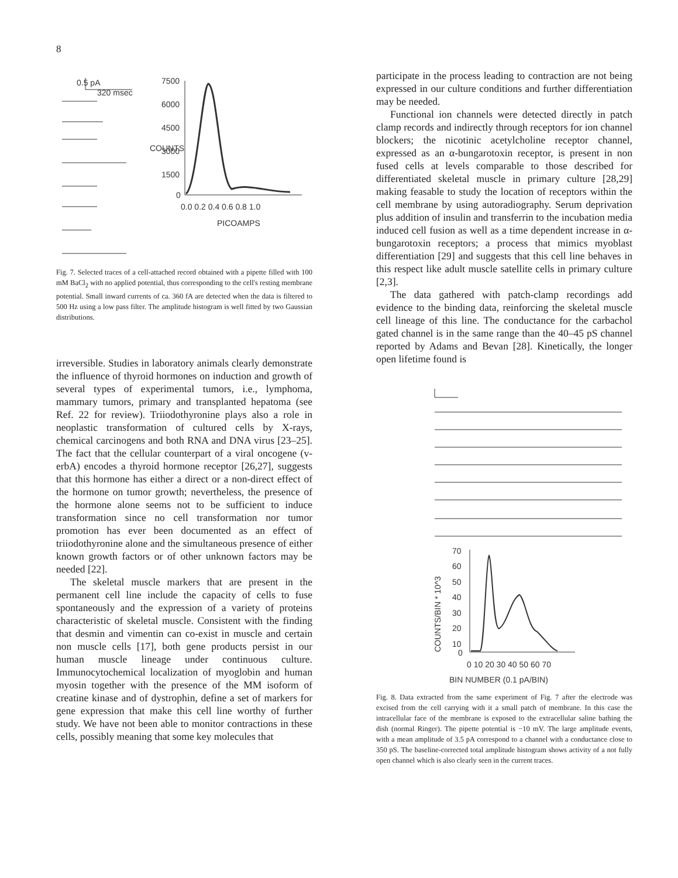8
0.5 pA
320 msec
7500
6000
4500
3000
1500
0
COUNTS
0.0 0.2 0.4 0.6 0.8 1.0
PICOAMPS
Fig. 7. Selected traces of a cell-attached record obtained with a pipette filled with 100 mM BaCl<sub>2</sub> with no applied potential, thus corresponding to the cell's resting membrane potential. Small inward currents of ca. 360 fA are detected when the data is filtered to 500 Hz using a low pass filter. The amplitude histogram is well fitted by two Gaussian distributions.
irreversible. Studies in laboratory animals clearly demonstrate the influence of thyroid hormones on induction and growth of several types of experimental tumors, i.e., lymphoma, mammary tumors, primary and transplanted hepatoma (see Ref. 22 for review). Triiodothyronine plays also a role in neoplastic transformation of cultured cells by X-rays, chemical carcinogens and both RNA and DNA virus [23–25]. The fact that the cellular counterpart of a viral oncogene (v-erbA) encodes a thyroid hormone receptor [26,27], suggests that this hormone has either a direct or a non-direct effect of the hormone on tumor growth; nevertheless, the presence of the hormone alone seems not to be sufficient to induce transformation since no cell transformation nor tumor promotion has ever been documented as an effect of triiodothyronine alone and the simultaneous presence of either known growth factors or of other unknown factors may be needed [22].
The skeletal muscle markers that are present in the permanent cell line include the capacity of cells to fuse spontaneously and the expression of a variety of proteins characteristic of skeletal muscle. Consistent with the finding that desmin and vimentin can co-exist in muscle and certain non muscle cells [17], both gene products persist in our human muscle lineage under continuous culture. Immunocytochemical localization of myoglobin and human myosin together with the presence of the MM isoform of creatine kinase and of dystrophin, define a set of markers for gene expression that make this cell line worthy of further study. We have not been able to monitor contractions in these cells, possibly meaning that some key molecules that
participate in the process leading to contraction are not being expressed in our culture conditions and further differentiation may be needed.
Functional ion channels were detected directly in patch clamp records and indirectly through receptors for ion channel blockers; the nicotinic acetylcholine receptor channel, expressed as an α-bungarotoxin receptor, is present in non fused cells at levels comparable to those described for differentiated skeletal muscle in primary culture [28,29] making feasable to study the location of receptors within the cell membrane by using autoradiography. Serum deprivation plus addition of insulin and transferrin to the incubation media induced cell fusion as well as a time dependent increase in α-bungarotoxin receptors; a process that mimics myoblast differentiation [29] and suggests that this cell line behaves in this respect like adult muscle satellite cells in primary culture [2,3].
The data gathered with patch-clamp recordings add evidence to the binding data, reinforcing the skeletal muscle cell lineage of this line. The conductance for the carbachol gated channel is in the same range than the 40–45 pS channel reported by Adams and Bevan [28]. Kinetically, the longer open lifetime found is
70
60
50
40
30
20
10
0
COUNTS/BIN * 10^3
0 10 20 30 40 50 60 70
BIN NUMBER (0.1 pA/BIN)
Fig. 8. Data extracted from the same experiment of Fig. 7 after the electrode was excised from the cell carrying with it a small patch of membrane. In this case the intracellular face of the membrane is exposed to the extracellular saline bathing the dish (normal Ringer). The pipette potential is −10 mV. The large amplitude events, with a mean amplitude of 3.5 pA correspond to a channel with a conductance close to 350 pS. The baseline-corrected total amplitude histogram shows activity of a not fully open channel which is also clearly seen in the current traces.